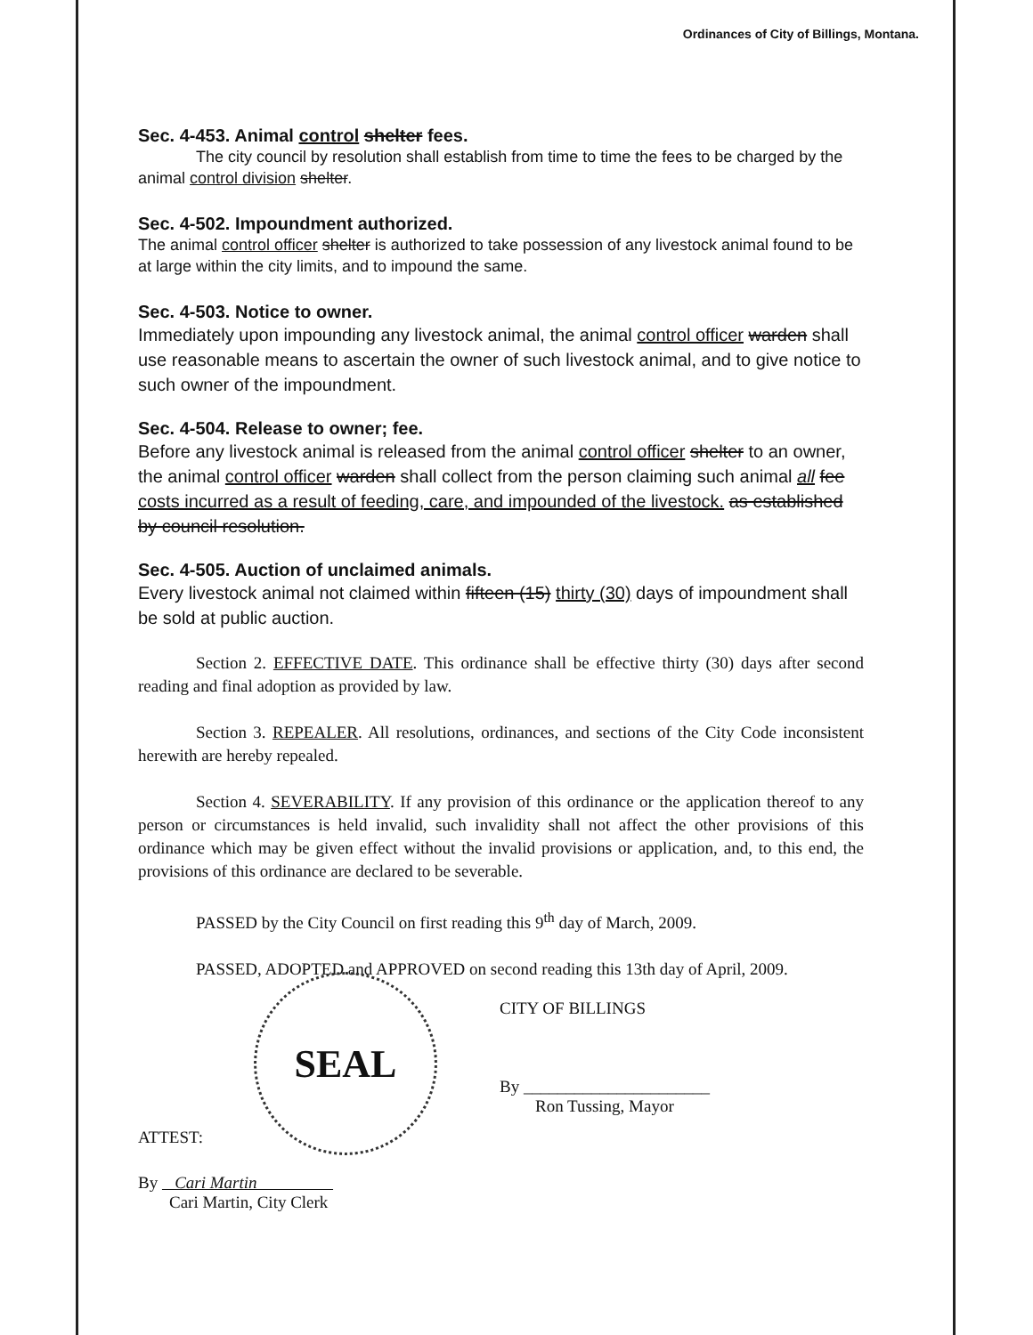Ordinances of City of Billings, Montana.
Sec. 4-453. Animal control shelter fees.
The city council by resolution shall establish from time to time the fees to be charged by the animal control division shelter.
Sec. 4-502. Impoundment authorized.
The animal control officer shelter is authorized to take possession of any livestock animal found to be at large within the city limits, and to impound the same.
Sec. 4-503. Notice to owner.
Immediately upon impounding any livestock animal, the animal control officer warden shall use reasonable means to ascertain the owner of such livestock animal, and to give notice to such owner of the impoundment.
Sec. 4-504. Release to owner; fee.
Before any livestock animal is released from the animal control officer shelter to an owner, the animal control officer warden shall collect from the person claiming such animal all fee costs incurred as a result of feeding, care, and impounded of the livestock. as established by council resolution.
Sec. 4-505. Auction of unclaimed animals.
Every livestock animal not claimed within fifteen (15) thirty (30) days of impoundment shall be sold at public auction.
Section 2. EFFECTIVE DATE. This ordinance shall be effective thirty (30) days after second reading and final adoption as provided by law.
Section 3. REPEALER. All resolutions, ordinances, and sections of the City Code inconsistent herewith are hereby repealed.
Section 4. SEVERABILITY. If any provision of this ordinance or the application thereof to any person or circumstances is held invalid, such invalidity shall not affect the other provisions of this ordinance which may be given effect without the invalid provisions or application, and, to this end, the provisions of this ordinance are declared to be severable.
PASSED by the City Council on first reading this 9<sup>th</sup> day of March, 2009.
PASSED, ADOPTED and APPROVED on second reading this 13th day of April, 2009.
ATTEST:
SEAL
CITY OF BILLINGS
By ______________________
Ron Tussing, Mayor
By Cari Martin
Cari Martin, City Clerk